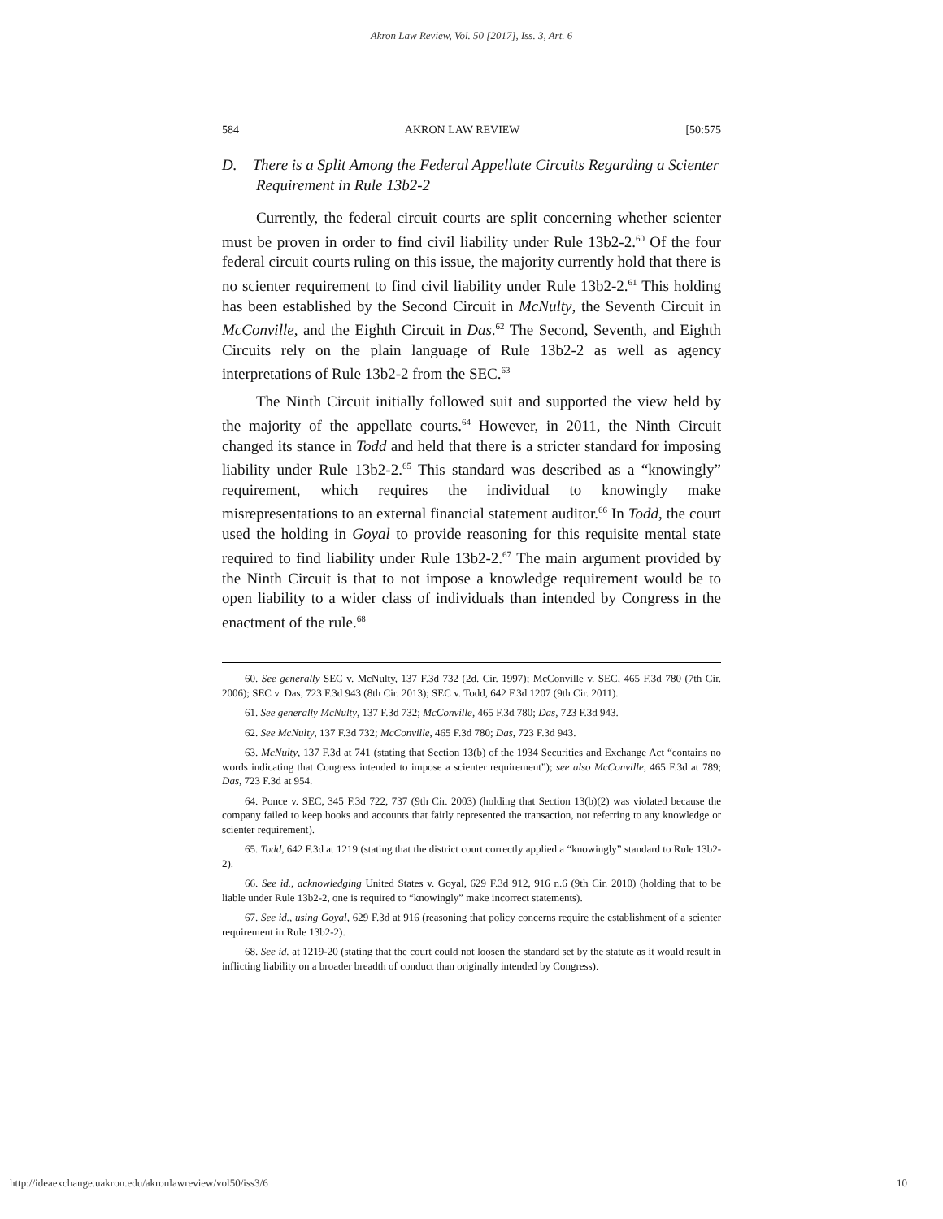Akron Law Review, Vol. 50 [2017], Iss. 3, Art. 6
584 AKRON LAW REVIEW [50:575
D. There is a Split Among the Federal Appellate Circuits Regarding a Scienter Requirement in Rule 13b2-2
Currently, the federal circuit courts are split concerning whether scienter must be proven in order to find civil liability under Rule 13b2-2.<sup>60</sup> Of the four federal circuit courts ruling on this issue, the majority currently hold that there is no scienter requirement to find civil liability under Rule 13b2-2.<sup>61</sup> This holding has been established by the Second Circuit in McNulty, the Seventh Circuit in McConville, and the Eighth Circuit in Das.<sup>62</sup> The Second, Seventh, and Eighth Circuits rely on the plain language of Rule 13b2-2 as well as agency interpretations of Rule 13b2-2 from the SEC.<sup>63</sup>
The Ninth Circuit initially followed suit and supported the view held by the majority of the appellate courts.<sup>64</sup> However, in 2011, the Ninth Circuit changed its stance in Todd and held that there is a stricter standard for imposing liability under Rule 13b2-2.<sup>65</sup> This standard was described as a “knowingly” requirement, which requires the individual to knowingly make misrepresentations to an external financial statement auditor.<sup>66</sup> In Todd, the court used the holding in Goyal to provide reasoning for this requisite mental state required to find liability under Rule 13b2-2.<sup>67</sup> The main argument provided by the Ninth Circuit is that to not impose a knowledge requirement would be to open liability to a wider class of individuals than intended by Congress in the enactment of the rule.<sup>68</sup>
60. See generally SEC v. McNulty, 137 F.3d 732 (2d. Cir. 1997); McConville v. SEC, 465 F.3d 780 (7th Cir. 2006); SEC v. Das, 723 F.3d 943 (8th Cir. 2013); SEC v. Todd, 642 F.3d 1207 (9th Cir. 2011).
61. See generally McNulty, 137 F.3d 732; McConville, 465 F.3d 780; Das, 723 F.3d 943.
62. See McNulty, 137 F.3d 732; McConville, 465 F.3d 780; Das, 723 F.3d 943.
63. McNulty, 137 F.3d at 741 (stating that Section 13(b) of the 1934 Securities and Exchange Act “contains no words indicating that Congress intended to impose a scienter requirement”); see also McConville, 465 F.3d at 789; Das, 723 F.3d at 954.
64. Ponce v. SEC, 345 F.3d 722, 737 (9th Cir. 2003) (holding that Section 13(b)(2) was violated because the company failed to keep books and accounts that fairly represented the transaction, not referring to any knowledge or scienter requirement).
65. Todd, 642 F.3d at 1219 (stating that the district court correctly applied a “knowingly” standard to Rule 13b2-2).
66. See id., acknowledging United States v. Goyal, 629 F.3d 912, 916 n.6 (9th Cir. 2010) (holding that to be liable under Rule 13b2-2, one is required to “knowingly” make incorrect statements).
67. See id., using Goyal, 629 F.3d at 916 (reasoning that policy concerns require the establishment of a scienter requirement in Rule 13b2-2).
68. See id. at 1219-20 (stating that the court could not loosen the standard set by the statute as it would result in inflicting liability on a broader breadth of conduct than originally intended by Congress).
http://ideaexchange.uakron.edu/akronlawreview/vol50/iss3/6 10